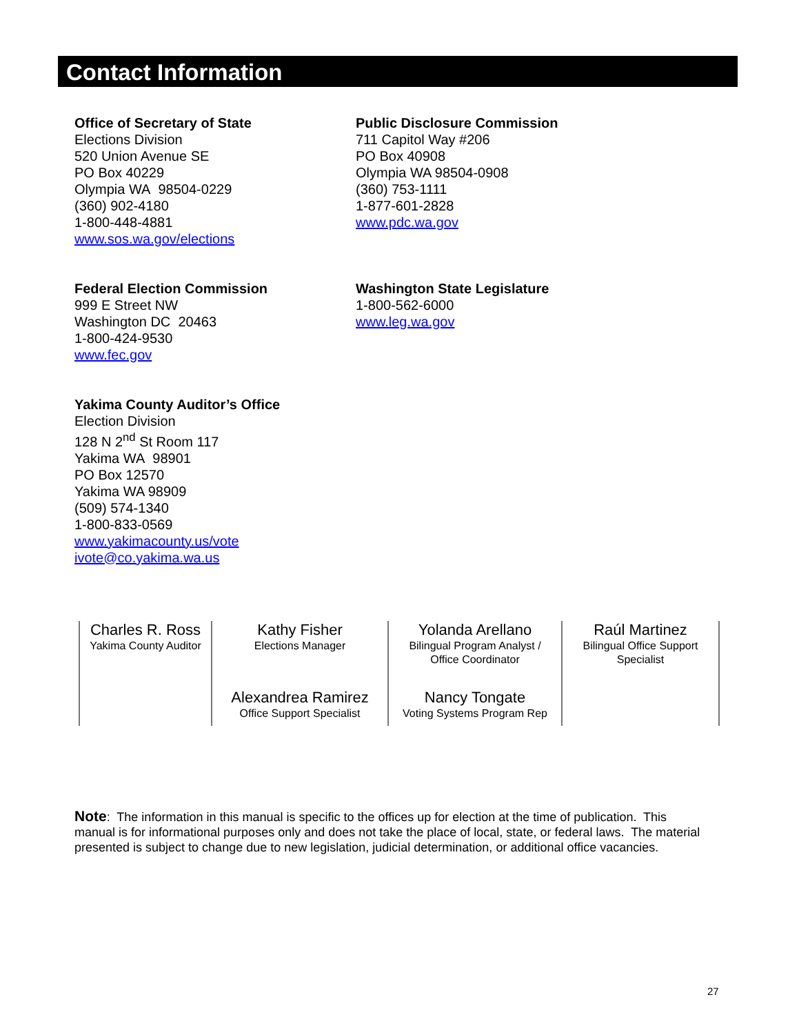Contact Information
Office of Secretary of State
Elections Division
520 Union Avenue SE
PO Box 40229
Olympia WA 98504-0229
(360) 902-4180
1-800-448-4881
www.sos.wa.gov/elections
Public Disclosure Commission
711 Capitol Way #206
PO Box 40908
Olympia WA 98504-0908
(360) 753-1111
1-877-601-2828
www.pdc.wa.gov
Federal Election Commission
999 E Street NW
Washington DC 20463
1-800-424-9530
www.fec.gov
Washington State Legislature
1-800-562-6000
www.leg.wa.gov
Yakima County Auditor’s Office
Election Division
128 N 2<sup>nd</sup> St Room 117
Yakima WA 98901
PO Box 12570
Yakima WA 98909
(509) 574-1340
1-800-833-0569
www.yakimacounty.us/vote
ivote@co.yakima.wa.us
| Charles R. Ross Yakima County Auditor | Kathy Fisher Elections Manager | Yolanda Arellano Bilingual Program Analyst / Office Coordinator | Raúl Martinez Bilingual Office Support Specialist |
| | Alexandrea Ramirez Office Support Specialist | Nancy Tongate Voting Systems Program Rep | |
Note: The information in this manual is specific to the offices up for election at the time of publication. This manual is for informational purposes only and does not take the place of local, state, or federal laws. The material presented is subject to change due to new legislation, judicial determination, or additional office vacancies.
27